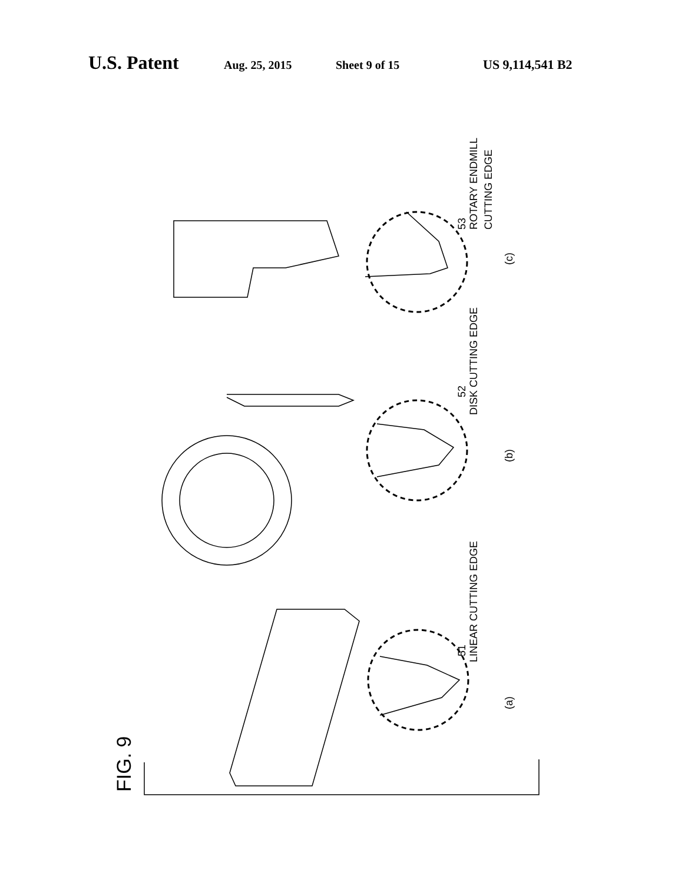U.S. Patent Aug. 25, 2015 Sheet 9 of 15 US 9,114,541 B2
FIG. 9
LINEAR CUTTING EDGE
51
DISK CUTTING EDGE
52
53
ROTARY ENDMILL
CUTTING EDGE
(a)
(b)
(c)